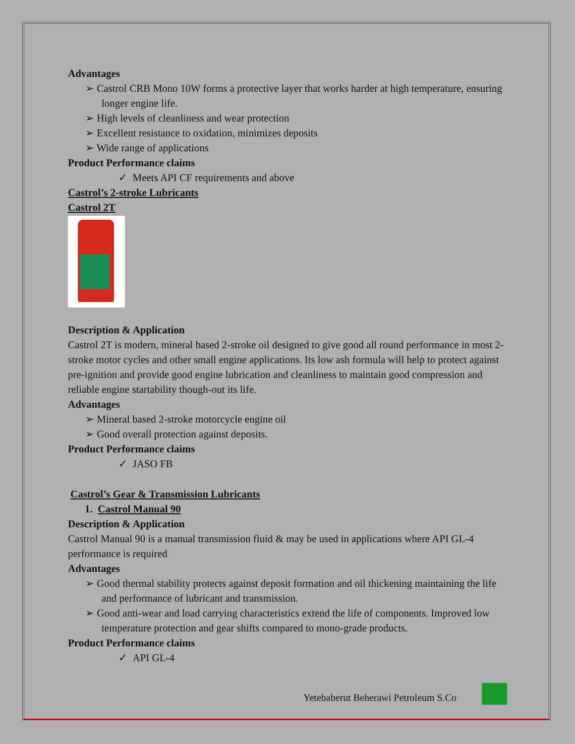Advantages
➢ Castrol CRB Mono 10W forms a protective layer that works harder at high temperature, ensuring longer engine life.
➢ High levels of cleanliness and wear protection
➢ Excellent resistance to oxidation, minimizes deposits
➢ Wide range of applications
Product Performance claims
✓ Meets API CF requirements and above
Castrol’s 2-stroke Lubricants
Castrol 2T
Description & Application
Castrol 2T is modern, mineral based 2-stroke oil designed to give good all round performance in most 2-stroke motor cycles and other small engine applications. Its low ash formula will help to protect against pre-ignition and provide good engine lubrication and cleanliness to maintain good compression and reliable engine startability though-out its life.
Advantages
➢ Mineral based 2-stroke motorcycle engine oil
➢ Good overall protection against deposits.
Product Performance claims
✓ JASO FB
Castrol’s Gear & Transmission Lubricants
1. Castrol Manual 90
Description & Application
Castrol Manual 90 is a manual transmission fluid & may be used in applications where API GL-4 performance is required
Advantages
➢ Good thermal stability protects against deposit formation and oil thickening maintaining the life and performance of lubricant and transmission.
➢ Good anti-wear and load carrying characteristics extend the life of components. Improved low temperature protection and gear shifts compared to mono-grade products.
Product Performance claims
✓ API GL-4
Yetebaberut Beherawi Petroleum S.Co